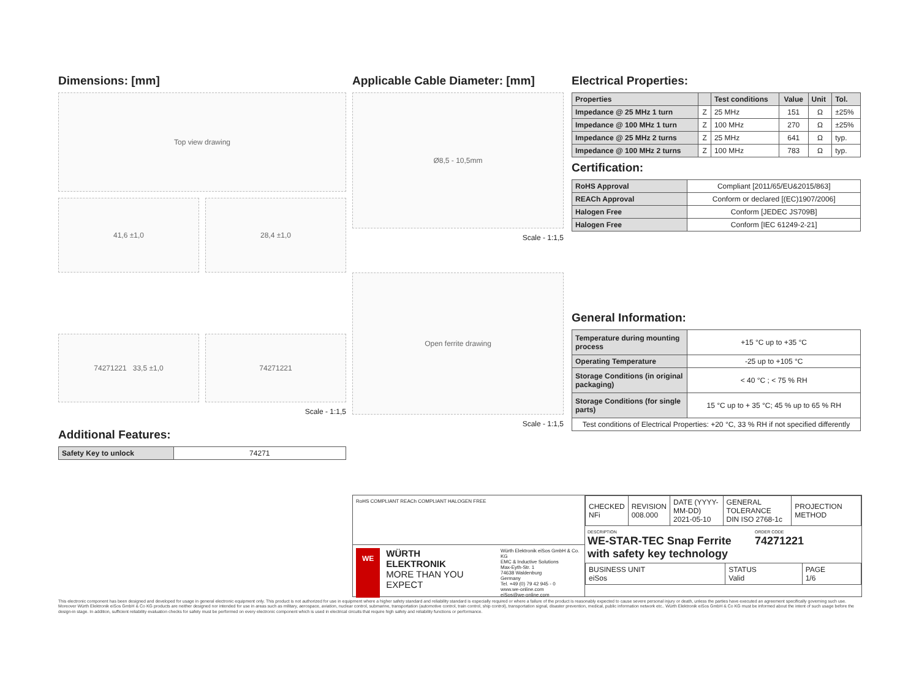Dimensions: [mm]
Top view drawing
41,6 ±1,0 28,4 ±1,0
74271221 33,5 ±1,0 74271221
Scale - 1:1,5
Additional Features:
| Safety Key to unlock | 74271 |
Applicable Cable Diameter: [mm]
Ø8,5 - 10,5mm
Scale - 1:1,5
Open ferrite drawing
Scale - 1:1,5
Electrical Properties:
| Properties | | Test conditions | Value | Unit | Tol. |
| --- | --- | --- | --- | --- | --- |
| Impedance @ 25 MHz 1 turn | Z | 25 MHz | 151 | Ω | ±25% |
| Impedance @ 100 MHz 1 turn | Z | 100 MHz | 270 | Ω | ±25% |
| Impedance @ 25 MHz 2 turns | Z | 25 MHz | 641 | Ω | typ. |
| Impedance @ 100 MHz 2 turns | Z | 100 MHz | 783 | Ω | typ. |
Certification:
| RoHS Approval | Compliant [2011/65/EU&2015/863] |
| REACh Approval | Conform or declared [(EC)1907/2006] |
| Halogen Free | Conform [JEDEC JS709B] |
| Halogen Free | Conform [IEC 61249-2-21] |
General Information:
| Temperature during mounting process | +15 °C up to +35 °C |
| Operating Temperature | -25 up to +105 °C |
| Storage Conditions (in original packaging) | < 40 °C ; < 75 % RH |
| Storage Conditions (for single parts) | 15 °C up to + 35 °C; 45 % up to 65 % RH |
| Test conditions of Electrical Properties: +20 °C, 33 % RH if not specified differently | |
RoHS COMPLIANT REACh COMPLIANT HALOGEN FREE
WE
WÜRTH
ELEKTRONIK
MORE THAN YOU EXPECT
Würth Elektronik eiSos GmbH & Co. KG
EMC & Inductive Solutions
Max-Eyth-Str. 1
74638 Waldenburg
Germany
Tel. +49 (0) 79 42 945 - 0
www.we-online.com
eiSos@we-online.com
| CHECKED NFi | REVISION 008.000 | DATE (YYYY-MM-DD) 2021-05-10 | GENERAL TOLERANCE DIN ISO 2768-1c | PROJECTION METHOD |
DESCRIPTION
WE-STAR-TEC Snap Ferrite with safety key technology
ORDER CODE
74271221
| BUSINESS UNIT eiSos | STATUS Valid | PAGE 1/6 |
This electronic component has been designed and developed for usage in general electronic equipment only. This product is not authorized for use in equipment where a higher safety standard and reliability standard is especially required or where a failure of the product is reasonably expected to cause severe personal injury or death, unless the parties have executed an agreement specifically governing such use. Moreover Würth Elektronik eiSos GmbH & Co KG products are neither designed nor intended for use in areas such as military, aerospace, aviation, nuclear control, submarine, transportation (automotive control, train control, ship control), transportation signal, disaster prevention, medical, public information network etc.. Würth Elektronik eiSos GmbH & Co KG must be informed about the intent of such usage before the design-in stage. In addition, sufficient reliability evaluation checks for safety must be performed on every electronic component which is used in electrical circuits that require high safety and reliability functions or performance.